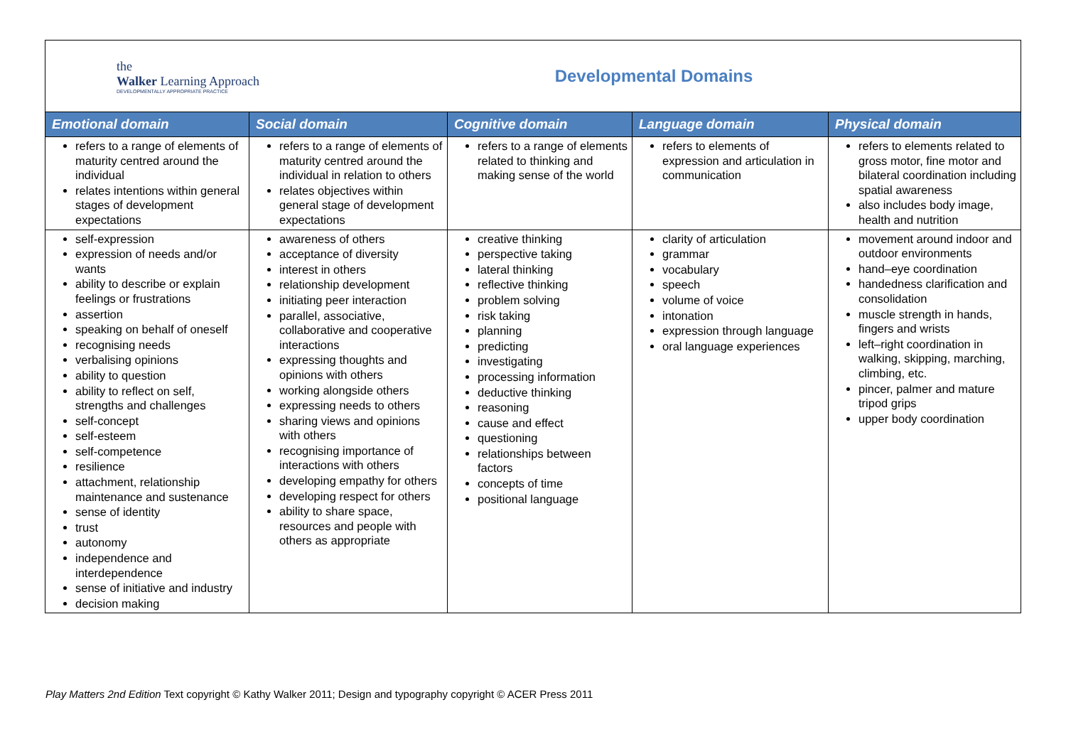the
Walker Learning Approach
DEVELOPMENTALLY APPROPRIATE PRACTICE
Developmental Domains
| Emotional domain | Social domain | Cognitive domain | Language domain | Physical domain |
| --- | --- | --- | --- | --- |
| refers to a range of elements of maturity centred around the individual relates intentions within general stages of development expectations | refers to a range of elements of maturity centred around the individual in relation to others relates objectives within general stage of development expectations | refers to a range of elements related to thinking and making sense of the world | refers to elements of expression and articulation in communication | refers to elements related to gross motor, fine motor and bilateral coordination including spatial awareness also includes body image, health and nutrition |
| self-expression expression of needs and/or wants ability to describe or explain feelings or frustrations assertion speaking on behalf of oneself recognising needs verbalising opinions ability to question ability to reflect on self, strengths and challenges self-concept self-esteem self-competence resilience attachment, relationship maintenance and sustenance sense of identity trust autonomy independence and interdependence sense of initiative and industry decision making | awareness of others acceptance of diversity interest in others relationship development initiating peer interaction parallel, associative, collaborative and cooperative interactions expressing thoughts and opinions with others working alongside others expressing needs to others sharing views and opinions with others recognising importance of interactions with others developing empathy for others developing respect for others ability to share space, resources and people with others as appropriate | creative thinking perspective taking lateral thinking reflective thinking problem solving risk taking planning predicting investigating processing information deductive thinking reasoning cause and effect questioning relationships between factors concepts of time positional language | clarity of articulation grammar vocabulary speech volume of voice intonation expression through language oral language experiences | movement around indoor and outdoor environments hand–eye coordination handedness clarification and consolidation muscle strength in hands, fingers and wrists left–right coordination in walking, skipping, marching, climbing, etc. pincer, palmer and mature tripod grips upper body coordination |
Play Matters 2nd Edition Text copyright © Kathy Walker 2011; Design and typography copyright © ACER Press 2011